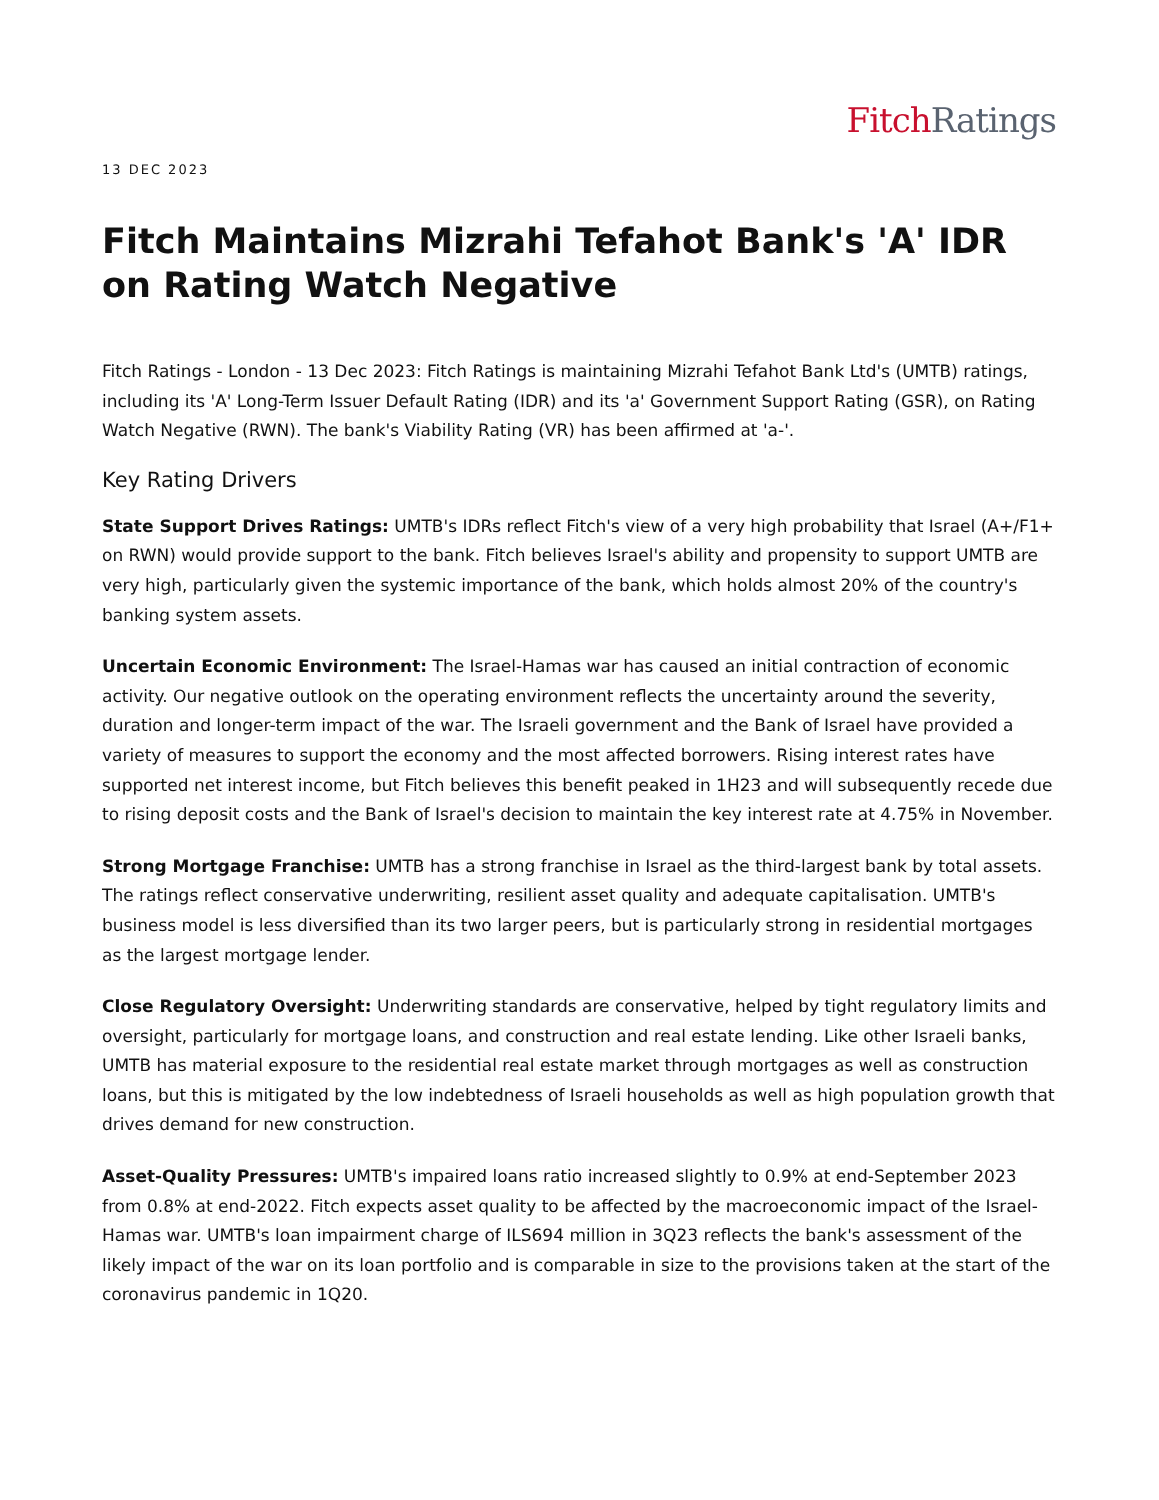Fitch Ratings
13 DEC 2023
Fitch Maintains Mizrahi Tefahot Bank's 'A' IDR on Rating Watch Negative
Fitch Ratings - London - 13 Dec 2023: Fitch Ratings is maintaining Mizrahi Tefahot Bank Ltd's (UMTB) ratings, including its 'A' Long-Term Issuer Default Rating (IDR) and its 'a' Government Support Rating (GSR), on Rating Watch Negative (RWN). The bank's Viability Rating (VR) has been affirmed at 'a-'.
Key Rating Drivers
State Support Drives Ratings: UMTB's IDRs reflect Fitch's view of a very high probability that Israel (A+/F1+ on RWN) would provide support to the bank. Fitch believes Israel's ability and propensity to support UMTB are very high, particularly given the systemic importance of the bank, which holds almost 20% of the country's banking system assets.
Uncertain Economic Environment: The Israel-Hamas war has caused an initial contraction of economic activity. Our negative outlook on the operating environment reflects the uncertainty around the severity, duration and longer-term impact of the war. The Israeli government and the Bank of Israel have provided a variety of measures to support the economy and the most affected borrowers. Rising interest rates have supported net interest income, but Fitch believes this benefit peaked in 1H23 and will subsequently recede due to rising deposit costs and the Bank of Israel's decision to maintain the key interest rate at 4.75% in November.
Strong Mortgage Franchise: UMTB has a strong franchise in Israel as the third-largest bank by total assets. The ratings reflect conservative underwriting, resilient asset quality and adequate capitalisation. UMTB's business model is less diversified than its two larger peers, but is particularly strong in residential mortgages as the largest mortgage lender.
Close Regulatory Oversight: Underwriting standards are conservative, helped by tight regulatory limits and oversight, particularly for mortgage loans, and construction and real estate lending. Like other Israeli banks, UMTB has material exposure to the residential real estate market through mortgages as well as construction loans, but this is mitigated by the low indebtedness of Israeli households as well as high population growth that drives demand for new construction.
Asset-Quality Pressures: UMTB's impaired loans ratio increased slightly to 0.9% at end-September 2023 from 0.8% at end-2022. Fitch expects asset quality to be affected by the macroeconomic impact of the Israel-Hamas war. UMTB's loan impairment charge of ILS694 million in 3Q23 reflects the bank's assessment of the likely impact of the war on its loan portfolio and is comparable in size to the provisions taken at the start of the coronavirus pandemic in 1Q20.